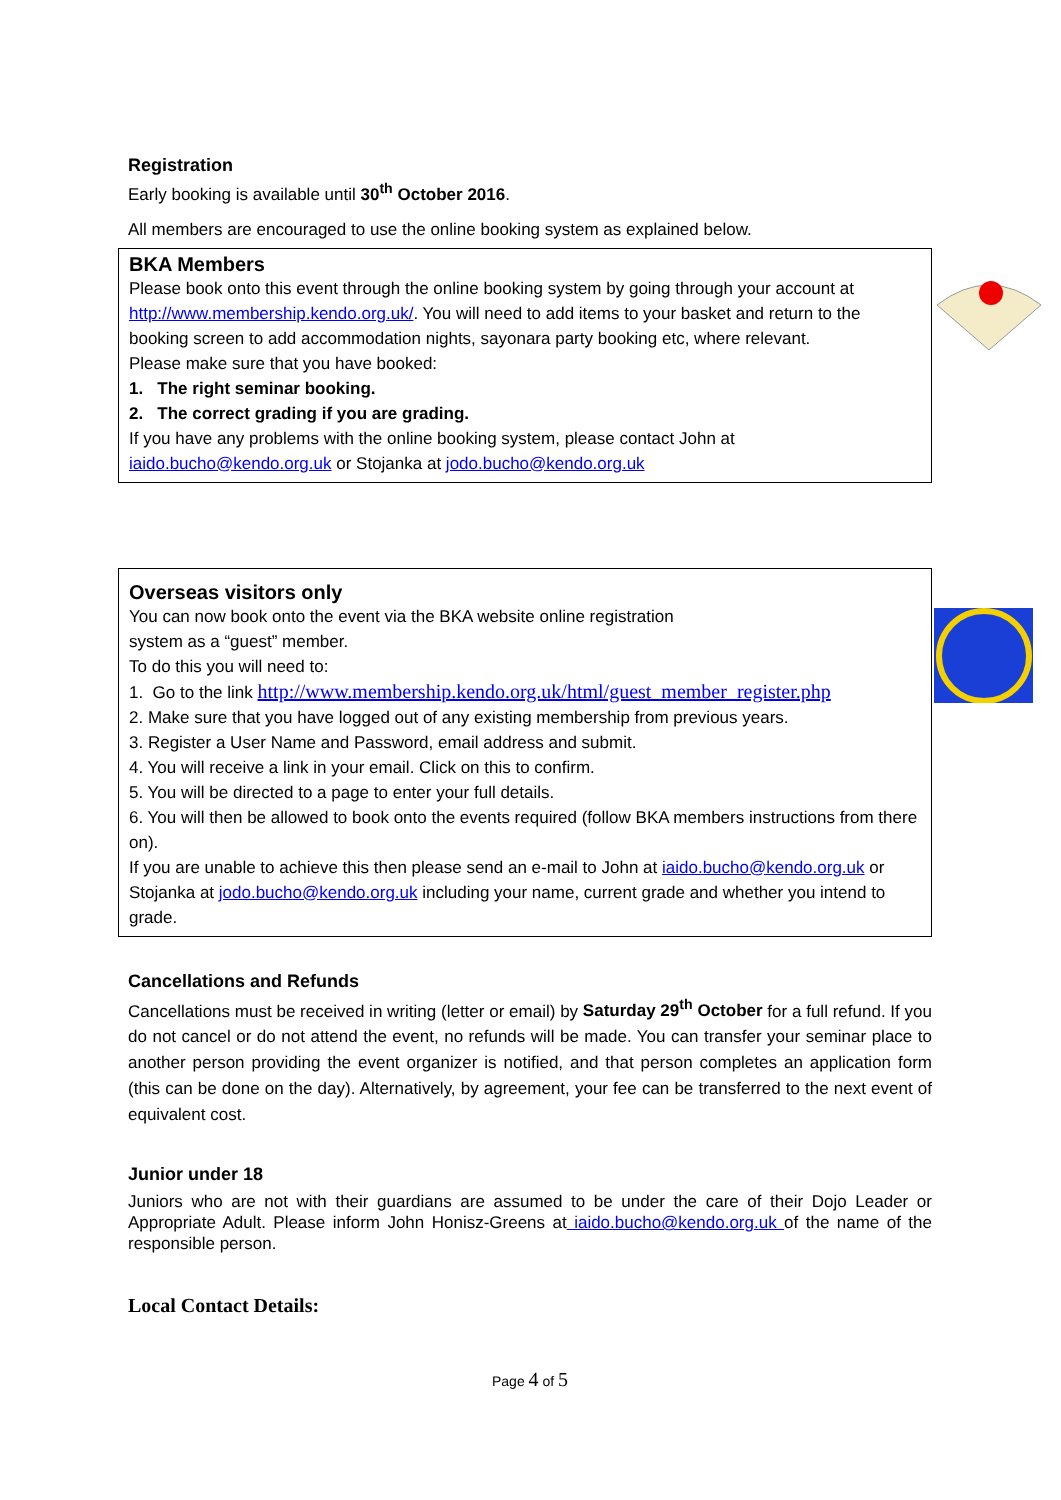Registration
Early booking is available until 30<sup>th</sup> October 2016.
All members are encouraged to use the online booking system as explained below.
BKA Members
Please book onto this event through the online booking system by going through your account at http://www.membership.kendo.org.uk/. You will need to add items to your basket and return to the booking screen to add accommodation nights, sayonara party booking etc, where relevant.
Please make sure that you have booked:
1. The right seminar booking.
2. The correct grading if you are grading.
If you have any problems with the online booking system, please contact John at
iaido.bucho@kendo.org.uk or Stojanka at jodo.bucho@kendo.org.uk
Overseas visitors only
You can now book onto the event via the BKA website online registration
system as a “guest” member.
To do this you will need to:
1. Go to the link http://www.membership.kendo.org.uk/html/guest_member_register.php
2. Make sure that you have logged out of any existing membership from previous years.
3. Register a User Name and Password, email address and submit.
4. You will receive a link in your email. Click on this to confirm.
5. You will be directed to a page to enter your full details.
6. You will then be allowed to book onto the events required (follow BKA members instructions from there on).
If you are unable to achieve this then please send an e-mail to John at iaido.bucho@kendo.org.uk or Stojanka at jodo.bucho@kendo.org.uk including your name, current grade and whether you intend to grade.
Cancellations and Refunds
Cancellations must be received in writing (letter or email) by Saturday 29<sup>th</sup> October for a full refund. If you do not cancel or do not attend the event, no refunds will be made. You can transfer your seminar place to another person providing the event organizer is notified, and that person completes an application form (this can be done on the day). Alternatively, by agreement, your fee can be transferred to the next event of equivalent cost.
Junior under 18
Juniors who are not with their guardians are assumed to be under the care of their Dojo Leader or Appropriate Adult. Please inform John Honisz-Greens at iaido.bucho@kendo.org.uk of the name of the responsible person.
Local Contact Details:
Page 4 of 5